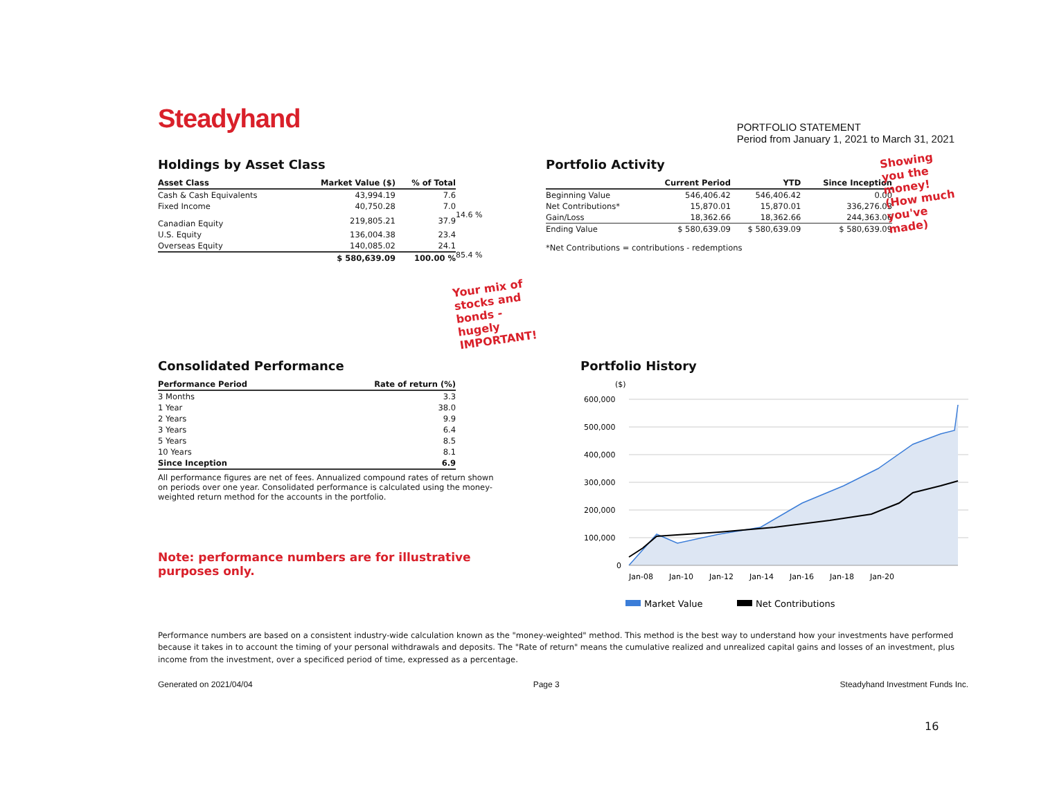Steadyhand
PORTFOLIO STATEMENT
Period from January 1, 2021 to March 31, 2021
Holdings by Asset Class
| Asset Class | Market Value ($) | % of Total |
| --- | --- | --- |
| Cash & Cash Equivalents | 43,994.19 | 7.6 |
| Fixed Income | 40,750.28 | 7.0 |
| Canadian Equity | 219,805.21 | 37.9 |
| U.S. Equity | 136,004.38 | 23.4 |
| Overseas Equity | 140,085.02 | 24.1 |
| | $ 580,639.09 | 100.00 % |
14.6 %
85.4 %
Your mix of stocks and bonds - hugely IMPORTANT!
Portfolio Activity
| | Current Period | YTD | Since Inception |
| --- | --- | --- | --- |
| Beginning Value | 546,406.42 | 546,406.42 | 0.00 |
| Net Contributions* | 15,870.01 | 15,870.01 | 336,276.03 |
| Gain/Loss | 18,362.66 | 18,362.66 | 244,363.06 |
| Ending Value | $ 580,639.09 | $ 580,639.09 | $ 580,639.09 |
*Net Contributions = contributions - redemptions
Showing you the money! (How much you've made)
Consolidated Performance
| Performance Period | Rate of return (%) |
| --- | --- |
| 3 Months | 3.3 |
| 1 Year | 38.0 |
| 2 Years | 9.9 |
| 3 Years | 6.4 |
| 5 Years | 8.5 |
| 10 Years | 8.1 |
| Since Inception | 6.9 |
All performance figures are net of fees. Annualized compound rates of return shown on periods over one year. Consolidated performance is calculated using the money-weighted return method for the accounts in the portfolio.
Note: performance numbers are for illustrative purposes only.
Portfolio History
($)
600,000
500,000
400,000
300,000
200,000
100,000
0
Jan-08
Jan-10
Jan-12
Jan-14
Jan-16
Jan-18
Jan-20
Market Value
Net Contributions
Performance numbers are based on a consistent industry-wide calculation known as the "money-weighted" method. This method is the best way to understand how your investments have performed because it takes in to account the timing of your personal withdrawals and deposits. The "Rate of return" means the cumulative realized and unrealized capital gains and losses of an investment, plus income from the investment, over a specificed period of time, expressed as a percentage.
Generated on 2021/04/04 Page 3 Steadyhand Investment Funds Inc.
16